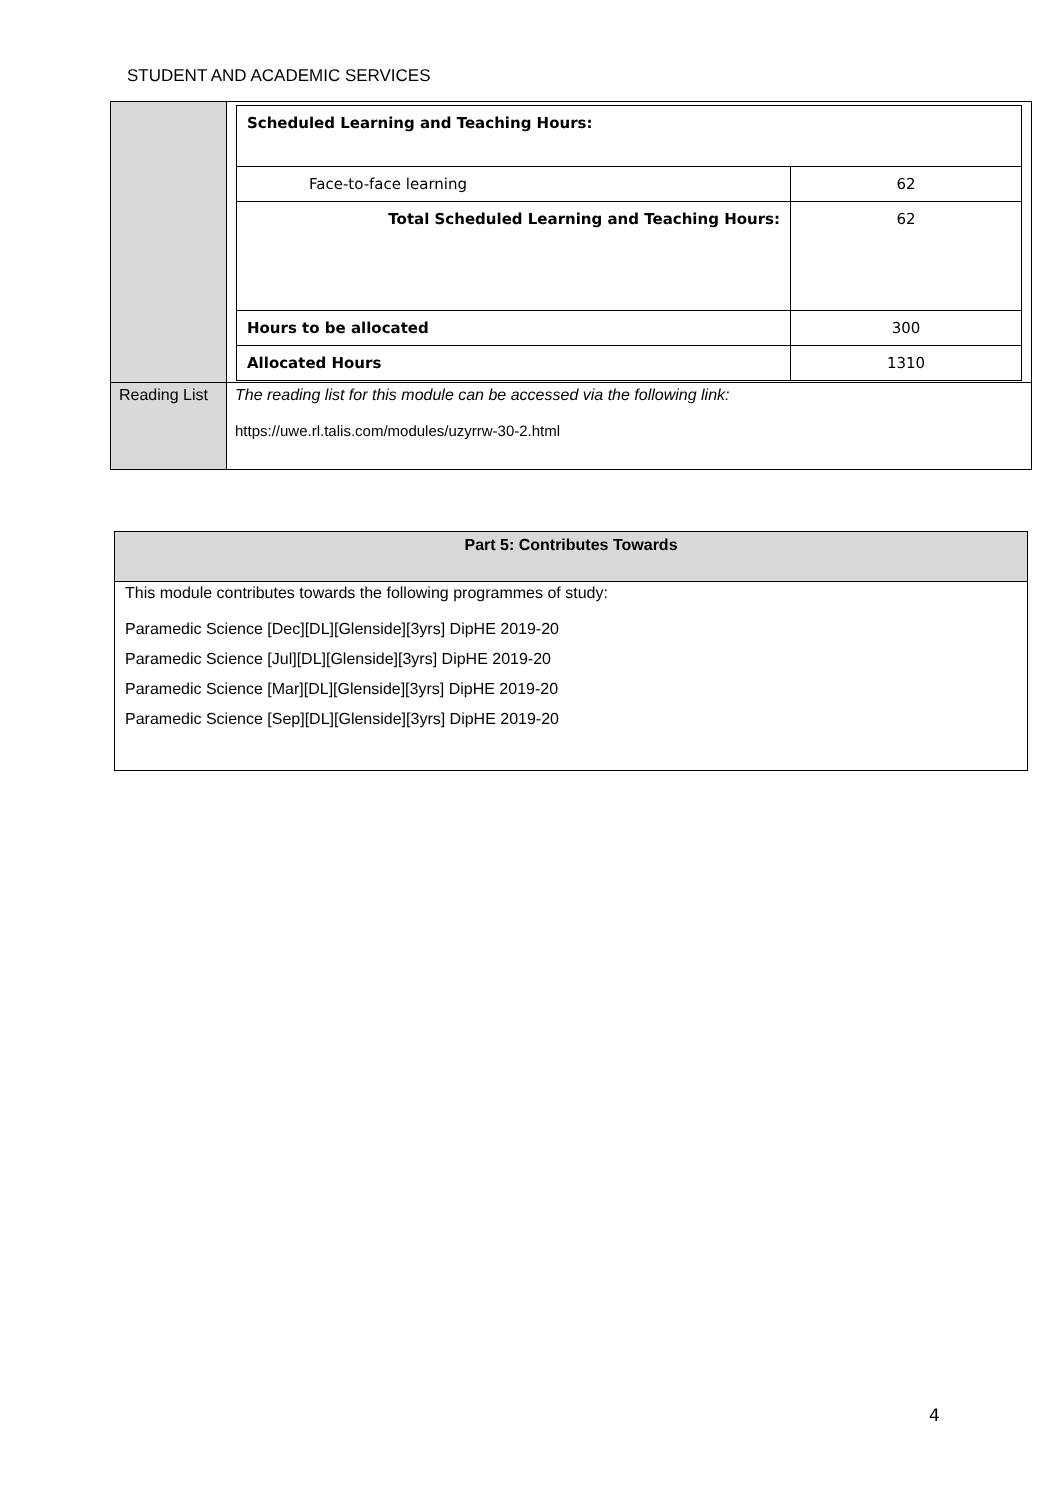STUDENT AND ACADEMIC SERVICES
| | / Scheduled Learning and Teaching Hours: / / / Face-to-face learning / 62 / / Total Scheduled Learning and Teaching Hours: / 62 / / Hours to be allocated / 300 / / Allocated Hours / 1310 / |
| Reading List | The reading list for this module can be accessed via the following link: https://uwe.rl.talis.com/modules/uzyrrw-30-2.html |
| Part 5: Contributes Towards |
| --- |
| This module contributes towards the following programmes of study: Paramedic Science [Dec][DL][Glenside][3yrs] DipHE 2019-20 Paramedic Science [Jul][DL][Glenside][3yrs] DipHE 2019-20 Paramedic Science [Mar][DL][Glenside][3yrs] DipHE 2019-20 Paramedic Science [Sep][DL][Glenside][3yrs] DipHE 2019-20 |
4